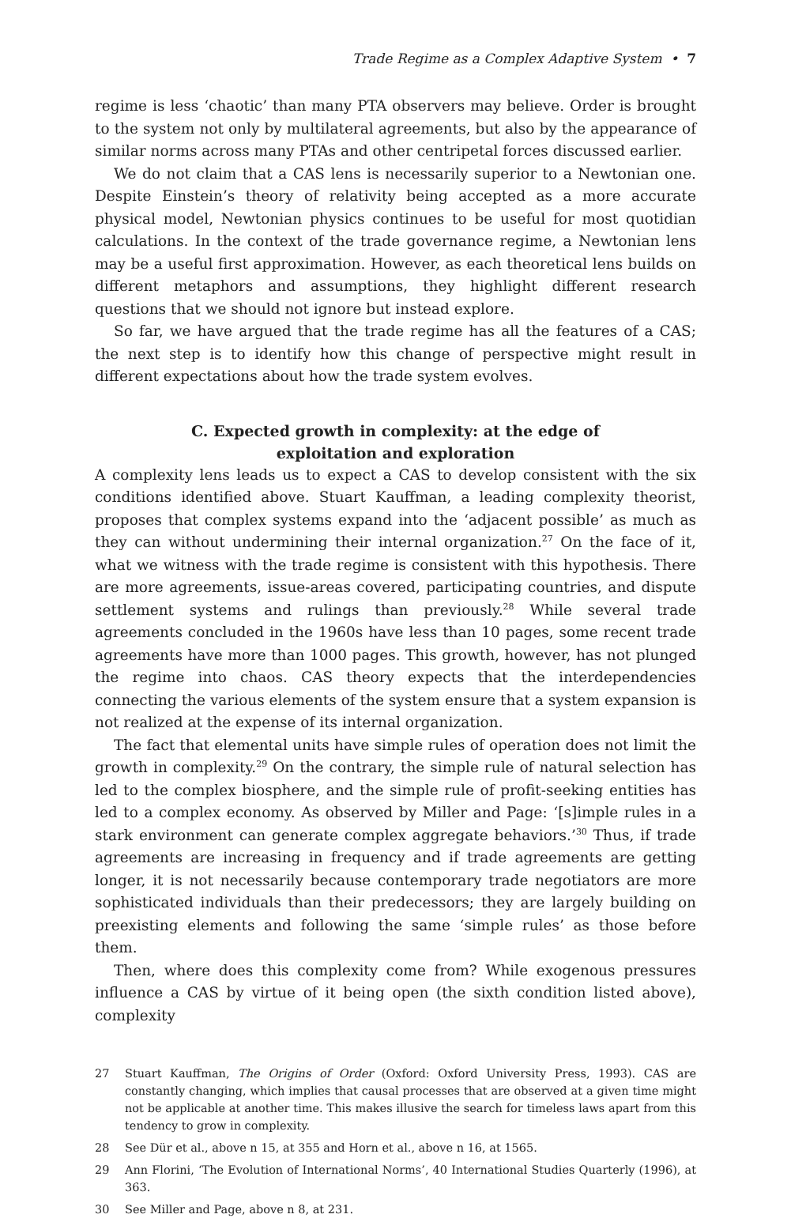Trade Regime as a Complex Adaptive System • 7
regime is less ‘chaotic’ than many PTA observers may believe. Order is brought to the system not only by multilateral agreements, but also by the appearance of similar norms across many PTAs and other centripetal forces discussed earlier.
We do not claim that a CAS lens is necessarily superior to a Newtonian one. Despite Einstein’s theory of relativity being accepted as a more accurate physical model, Newtonian physics continues to be useful for most quotidian calculations. In the context of the trade governance regime, a Newtonian lens may be a useful first approximation. However, as each theoretical lens builds on different metaphors and assumptions, they highlight different research questions that we should not ignore but instead explore.
So far, we have argued that the trade regime has all the features of a CAS; the next step is to identify how this change of perspective might result in different expectations about how the trade system evolves.
C. Expected growth in complexity: at the edge of exploitation and exploration
A complexity lens leads us to expect a CAS to develop consistent with the six conditions identified above. Stuart Kauffman, a leading complexity theorist, proposes that complex systems expand into the ‘adjacent possible’ as much as they can without undermining their internal organization.<sup>27</sup> On the face of it, what we witness with the trade regime is consistent with this hypothesis. There are more agreements, issue-areas covered, participating countries, and dispute settlement systems and rulings than previously.<sup>28</sup> While several trade agreements concluded in the 1960s have less than 10 pages, some recent trade agreements have more than 1000 pages. This growth, however, has not plunged the regime into chaos. CAS theory expects that the interdependencies connecting the various elements of the system ensure that a system expansion is not realized at the expense of its internal organization.
The fact that elemental units have simple rules of operation does not limit the growth in complexity.<sup>29</sup> On the contrary, the simple rule of natural selection has led to the complex biosphere, and the simple rule of profit-seeking entities has led to a complex economy. As observed by Miller and Page: ‘[s]imple rules in a stark environment can generate complex aggregate behaviors.’<sup>30</sup> Thus, if trade agreements are increasing in frequency and if trade agreements are getting longer, it is not necessarily because contemporary trade negotiators are more sophisticated individuals than their predecessors; they are largely building on preexisting elements and following the same ‘simple rules’ as those before them.
Then, where does this complexity come from? While exogenous pressures influence a CAS by virtue of it being open (the sixth condition listed above), complexity
27 Stuart Kauffman, The Origins of Order (Oxford: Oxford University Press, 1993). CAS are constantly changing, which implies that causal processes that are observed at a given time might not be applicable at another time. This makes illusive the search for timeless laws apart from this tendency to grow in complexity.
28 See Dür et al., above n 15, at 355 and Horn et al., above n 16, at 1565.
29 Ann Florini, ‘The Evolution of International Norms’, 40 International Studies Quarterly (1996), at 363.
30 See Miller and Page, above n 8, at 231.